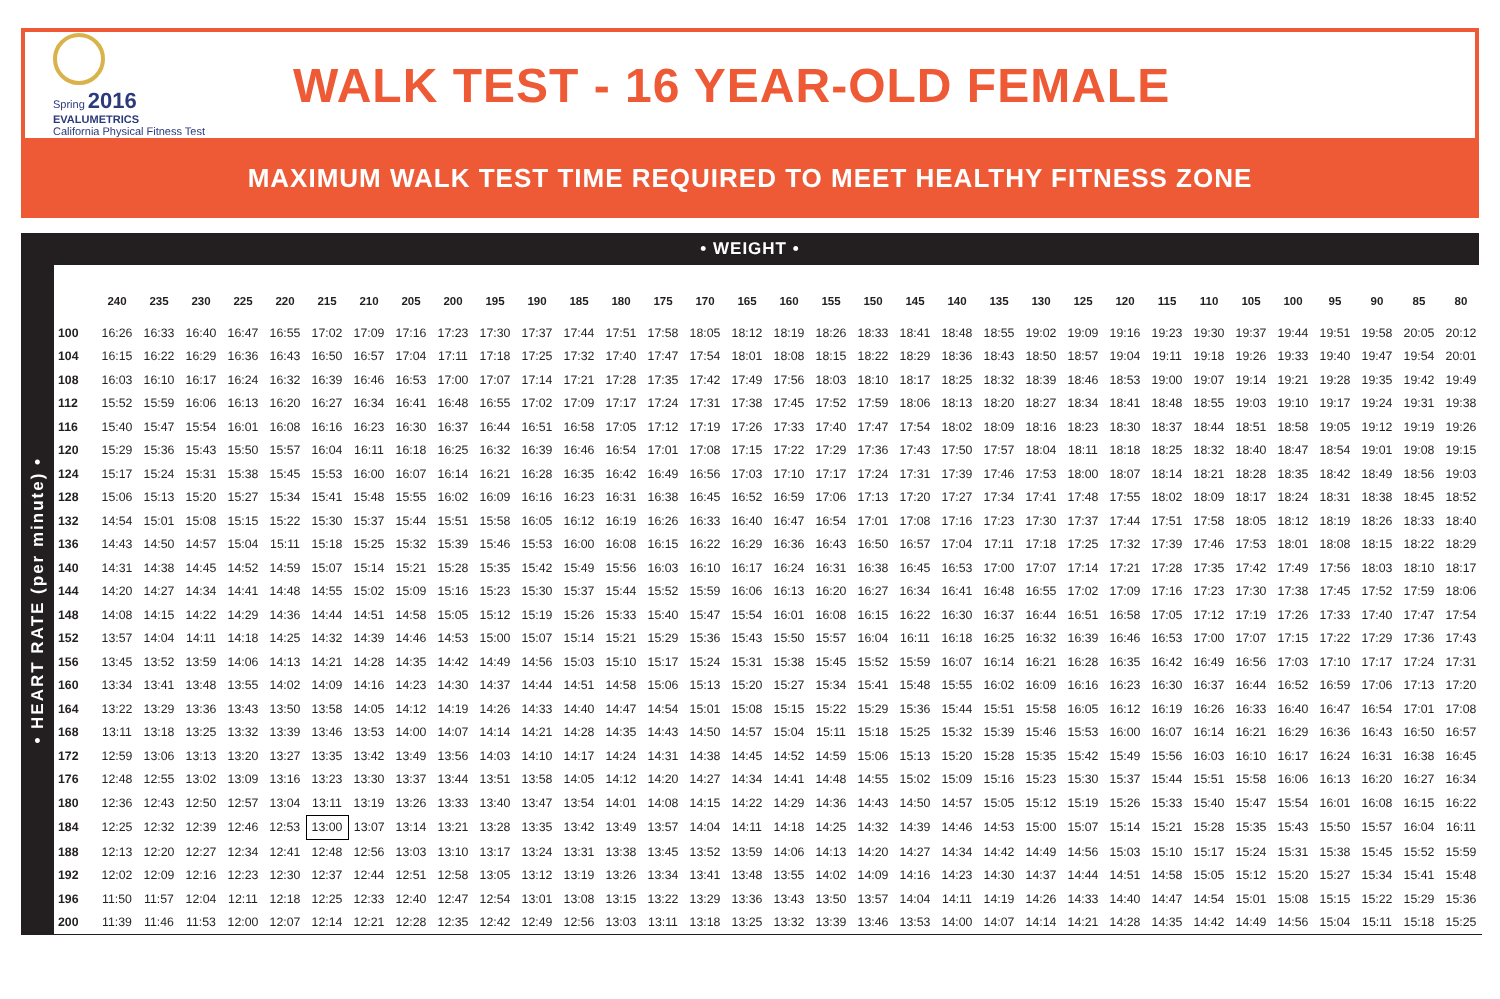Spring 2016
EVALUMETRICS
California Physical Fitness Test
WALK TEST - 16 YEAR-OLD FEMALE
MAXIMUM WALK TEST TIME REQUIRED TO MEET HEALTHY FITNESS ZONE
• WEIGHT •
• HEART RATE (per minute) •
| | 240 | 235 | 230 | 225 | 220 | 215 | 210 | 205 | 200 | 195 | 190 | 185 | 180 | 175 | 170 | 165 | 160 | 155 | 150 | 145 | 140 | 135 | 130 | 125 | 120 | 115 | 110 | 105 | 100 | 95 | 90 | 85 | 80 |
| --- | --- | --- | --- | --- | --- | --- | --- | --- | --- | --- | --- | --- | --- | --- | --- | --- | --- | --- | --- | --- | --- | --- | --- | --- | --- | --- | --- | --- | --- | --- | --- | --- | --- |
| 100 | 16:26 | 16:33 | 16:40 | 16:47 | 16:55 | 17:02 | 17:09 | 17:16 | 17:23 | 17:30 | 17:37 | 17:44 | 17:51 | 17:58 | 18:05 | 18:12 | 18:19 | 18:26 | 18:33 | 18:41 | 18:48 | 18:55 | 19:02 | 19:09 | 19:16 | 19:23 | 19:30 | 19:37 | 19:44 | 19:51 | 19:58 | 20:05 | 20:12 |
| 104 | 16:15 | 16:22 | 16:29 | 16:36 | 16:43 | 16:50 | 16:57 | 17:04 | 17:11 | 17:18 | 17:25 | 17:32 | 17:40 | 17:47 | 17:54 | 18:01 | 18:08 | 18:15 | 18:22 | 18:29 | 18:36 | 18:43 | 18:50 | 18:57 | 19:04 | 19:11 | 19:18 | 19:26 | 19:33 | 19:40 | 19:47 | 19:54 | 20:01 |
| 108 | 16:03 | 16:10 | 16:17 | 16:24 | 16:32 | 16:39 | 16:46 | 16:53 | 17:00 | 17:07 | 17:14 | 17:21 | 17:28 | 17:35 | 17:42 | 17:49 | 17:56 | 18:03 | 18:10 | 18:17 | 18:25 | 18:32 | 18:39 | 18:46 | 18:53 | 19:00 | 19:07 | 19:14 | 19:21 | 19:28 | 19:35 | 19:42 | 19:49 |
| 112 | 15:52 | 15:59 | 16:06 | 16:13 | 16:20 | 16:27 | 16:34 | 16:41 | 16:48 | 16:55 | 17:02 | 17:09 | 17:17 | 17:24 | 17:31 | 17:38 | 17:45 | 17:52 | 17:59 | 18:06 | 18:13 | 18:20 | 18:27 | 18:34 | 18:41 | 18:48 | 18:55 | 19:03 | 19:10 | 19:17 | 19:24 | 19:31 | 19:38 |
| 116 | 15:40 | 15:47 | 15:54 | 16:01 | 16:08 | 16:16 | 16:23 | 16:30 | 16:37 | 16:44 | 16:51 | 16:58 | 17:05 | 17:12 | 17:19 | 17:26 | 17:33 | 17:40 | 17:47 | 17:54 | 18:02 | 18:09 | 18:16 | 18:23 | 18:30 | 18:37 | 18:44 | 18:51 | 18:58 | 19:05 | 19:12 | 19:19 | 19:26 |
| 120 | 15:29 | 15:36 | 15:43 | 15:50 | 15:57 | 16:04 | 16:11 | 16:18 | 16:25 | 16:32 | 16:39 | 16:46 | 16:54 | 17:01 | 17:08 | 17:15 | 17:22 | 17:29 | 17:36 | 17:43 | 17:50 | 17:57 | 18:04 | 18:11 | 18:18 | 18:25 | 18:32 | 18:40 | 18:47 | 18:54 | 19:01 | 19:08 | 19:15 |
| 124 | 15:17 | 15:24 | 15:31 | 15:38 | 15:45 | 15:53 | 16:00 | 16:07 | 16:14 | 16:21 | 16:28 | 16:35 | 16:42 | 16:49 | 16:56 | 17:03 | 17:10 | 17:17 | 17:24 | 17:31 | 17:39 | 17:46 | 17:53 | 18:00 | 18:07 | 18:14 | 18:21 | 18:28 | 18:35 | 18:42 | 18:49 | 18:56 | 19:03 |
| 128 | 15:06 | 15:13 | 15:20 | 15:27 | 15:34 | 15:41 | 15:48 | 15:55 | 16:02 | 16:09 | 16:16 | 16:23 | 16:31 | 16:38 | 16:45 | 16:52 | 16:59 | 17:06 | 17:13 | 17:20 | 17:27 | 17:34 | 17:41 | 17:48 | 17:55 | 18:02 | 18:09 | 18:17 | 18:24 | 18:31 | 18:38 | 18:45 | 18:52 |
| 132 | 14:54 | 15:01 | 15:08 | 15:15 | 15:22 | 15:30 | 15:37 | 15:44 | 15:51 | 15:58 | 16:05 | 16:12 | 16:19 | 16:26 | 16:33 | 16:40 | 16:47 | 16:54 | 17:01 | 17:08 | 17:16 | 17:23 | 17:30 | 17:37 | 17:44 | 17:51 | 17:58 | 18:05 | 18:12 | 18:19 | 18:26 | 18:33 | 18:40 |
| 136 | 14:43 | 14:50 | 14:57 | 15:04 | 15:11 | 15:18 | 15:25 | 15:32 | 15:39 | 15:46 | 15:53 | 16:00 | 16:08 | 16:15 | 16:22 | 16:29 | 16:36 | 16:43 | 16:50 | 16:57 | 17:04 | 17:11 | 17:18 | 17:25 | 17:32 | 17:39 | 17:46 | 17:53 | 18:01 | 18:08 | 18:15 | 18:22 | 18:29 |
| 140 | 14:31 | 14:38 | 14:45 | 14:52 | 14:59 | 15:07 | 15:14 | 15:21 | 15:28 | 15:35 | 15:42 | 15:49 | 15:56 | 16:03 | 16:10 | 16:17 | 16:24 | 16:31 | 16:38 | 16:45 | 16:53 | 17:00 | 17:07 | 17:14 | 17:21 | 17:28 | 17:35 | 17:42 | 17:49 | 17:56 | 18:03 | 18:10 | 18:17 |
| 144 | 14:20 | 14:27 | 14:34 | 14:41 | 14:48 | 14:55 | 15:02 | 15:09 | 15:16 | 15:23 | 15:30 | 15:37 | 15:44 | 15:52 | 15:59 | 16:06 | 16:13 | 16:20 | 16:27 | 16:34 | 16:41 | 16:48 | 16:55 | 17:02 | 17:09 | 17:16 | 17:23 | 17:30 | 17:38 | 17:45 | 17:52 | 17:59 | 18:06 |
| 148 | 14:08 | 14:15 | 14:22 | 14:29 | 14:36 | 14:44 | 14:51 | 14:58 | 15:05 | 15:12 | 15:19 | 15:26 | 15:33 | 15:40 | 15:47 | 15:54 | 16:01 | 16:08 | 16:15 | 16:22 | 16:30 | 16:37 | 16:44 | 16:51 | 16:58 | 17:05 | 17:12 | 17:19 | 17:26 | 17:33 | 17:40 | 17:47 | 17:54 |
| 152 | 13:57 | 14:04 | 14:11 | 14:18 | 14:25 | 14:32 | 14:39 | 14:46 | 14:53 | 15:00 | 15:07 | 15:14 | 15:21 | 15:29 | 15:36 | 15:43 | 15:50 | 15:57 | 16:04 | 16:11 | 16:18 | 16:25 | 16:32 | 16:39 | 16:46 | 16:53 | 17:00 | 17:07 | 17:15 | 17:22 | 17:29 | 17:36 | 17:43 |
| 156 | 13:45 | 13:52 | 13:59 | 14:06 | 14:13 | 14:21 | 14:28 | 14:35 | 14:42 | 14:49 | 14:56 | 15:03 | 15:10 | 15:17 | 15:24 | 15:31 | 15:38 | 15:45 | 15:52 | 15:59 | 16:07 | 16:14 | 16:21 | 16:28 | 16:35 | 16:42 | 16:49 | 16:56 | 17:03 | 17:10 | 17:17 | 17:24 | 17:31 |
| 160 | 13:34 | 13:41 | 13:48 | 13:55 | 14:02 | 14:09 | 14:16 | 14:23 | 14:30 | 14:37 | 14:44 | 14:51 | 14:58 | 15:06 | 15:13 | 15:20 | 15:27 | 15:34 | 15:41 | 15:48 | 15:55 | 16:02 | 16:09 | 16:16 | 16:23 | 16:30 | 16:37 | 16:44 | 16:52 | 16:59 | 17:06 | 17:13 | 17:20 |
| 164 | 13:22 | 13:29 | 13:36 | 13:43 | 13:50 | 13:58 | 14:05 | 14:12 | 14:19 | 14:26 | 14:33 | 14:40 | 14:47 | 14:54 | 15:01 | 15:08 | 15:15 | 15:22 | 15:29 | 15:36 | 15:44 | 15:51 | 15:58 | 16:05 | 16:12 | 16:19 | 16:26 | 16:33 | 16:40 | 16:47 | 16:54 | 17:01 | 17:08 |
| 168 | 13:11 | 13:18 | 13:25 | 13:32 | 13:39 | 13:46 | 13:53 | 14:00 | 14:07 | 14:14 | 14:21 | 14:28 | 14:35 | 14:43 | 14:50 | 14:57 | 15:04 | 15:11 | 15:18 | 15:25 | 15:32 | 15:39 | 15:46 | 15:53 | 16:00 | 16:07 | 16:14 | 16:21 | 16:29 | 16:36 | 16:43 | 16:50 | 16:57 |
| 172 | 12:59 | 13:06 | 13:13 | 13:20 | 13:27 | 13:35 | 13:42 | 13:49 | 13:56 | 14:03 | 14:10 | 14:17 | 14:24 | 14:31 | 14:38 | 14:45 | 14:52 | 14:59 | 15:06 | 15:13 | 15:20 | 15:28 | 15:35 | 15:42 | 15:49 | 15:56 | 16:03 | 16:10 | 16:17 | 16:24 | 16:31 | 16:38 | 16:45 |
| 176 | 12:48 | 12:55 | 13:02 | 13:09 | 13:16 | 13:23 | 13:30 | 13:37 | 13:44 | 13:51 | 13:58 | 14:05 | 14:12 | 14:20 | 14:27 | 14:34 | 14:41 | 14:48 | 14:55 | 15:02 | 15:09 | 15:16 | 15:23 | 15:30 | 15:37 | 15:44 | 15:51 | 15:58 | 16:06 | 16:13 | 16:20 | 16:27 | 16:34 |
| 180 | 12:36 | 12:43 | 12:50 | 12:57 | 13:04 | 13:11 | 13:19 | 13:26 | 13:33 | 13:40 | 13:47 | 13:54 | 14:01 | 14:08 | 14:15 | 14:22 | 14:29 | 14:36 | 14:43 | 14:50 | 14:57 | 15:05 | 15:12 | 15:19 | 15:26 | 15:33 | 15:40 | 15:47 | 15:54 | 16:01 | 16:08 | 16:15 | 16:22 |
| 184 | 12:25 | 12:32 | 12:39 | 12:46 | 12:53 | 13:00 | 13:07 | 13:14 | 13:21 | 13:28 | 13:35 | 13:42 | 13:49 | 13:57 | 14:04 | 14:11 | 14:18 | 14:25 | 14:32 | 14:39 | 14:46 | 14:53 | 15:00 | 15:07 | 15:14 | 15:21 | 15:28 | 15:35 | 15:43 | 15:50 | 15:57 | 16:04 | 16:11 |
| 188 | 12:13 | 12:20 | 12:27 | 12:34 | 12:41 | 12:48 | 12:56 | 13:03 | 13:10 | 13:17 | 13:24 | 13:31 | 13:38 | 13:45 | 13:52 | 13:59 | 14:06 | 14:13 | 14:20 | 14:27 | 14:34 | 14:42 | 14:49 | 14:56 | 15:03 | 15:10 | 15:17 | 15:24 | 15:31 | 15:38 | 15:45 | 15:52 | 15:59 |
| 192 | 12:02 | 12:09 | 12:16 | 12:23 | 12:30 | 12:37 | 12:44 | 12:51 | 12:58 | 13:05 | 13:12 | 13:19 | 13:26 | 13:34 | 13:41 | 13:48 | 13:55 | 14:02 | 14:09 | 14:16 | 14:23 | 14:30 | 14:37 | 14:44 | 14:51 | 14:58 | 15:05 | 15:12 | 15:20 | 15:27 | 15:34 | 15:41 | 15:48 |
| 196 | 11:50 | 11:57 | 12:04 | 12:11 | 12:18 | 12:25 | 12:33 | 12:40 | 12:47 | 12:54 | 13:01 | 13:08 | 13:15 | 13:22 | 13:29 | 13:36 | 13:43 | 13:50 | 13:57 | 14:04 | 14:11 | 14:19 | 14:26 | 14:33 | 14:40 | 14:47 | 14:54 | 15:01 | 15:08 | 15:15 | 15:22 | 15:29 | 15:36 |
| 200 | 11:39 | 11:46 | 11:53 | 12:00 | 12:07 | 12:14 | 12:21 | 12:28 | 12:35 | 12:42 | 12:49 | 12:56 | 13:03 | 13:11 | 13:18 | 13:25 | 13:32 | 13:39 | 13:46 | 13:53 | 14:00 | 14:07 | 14:14 | 14:21 | 14:28 | 14:35 | 14:42 | 14:49 | 14:56 | 15:04 | 15:11 | 15:18 | 15:25 |